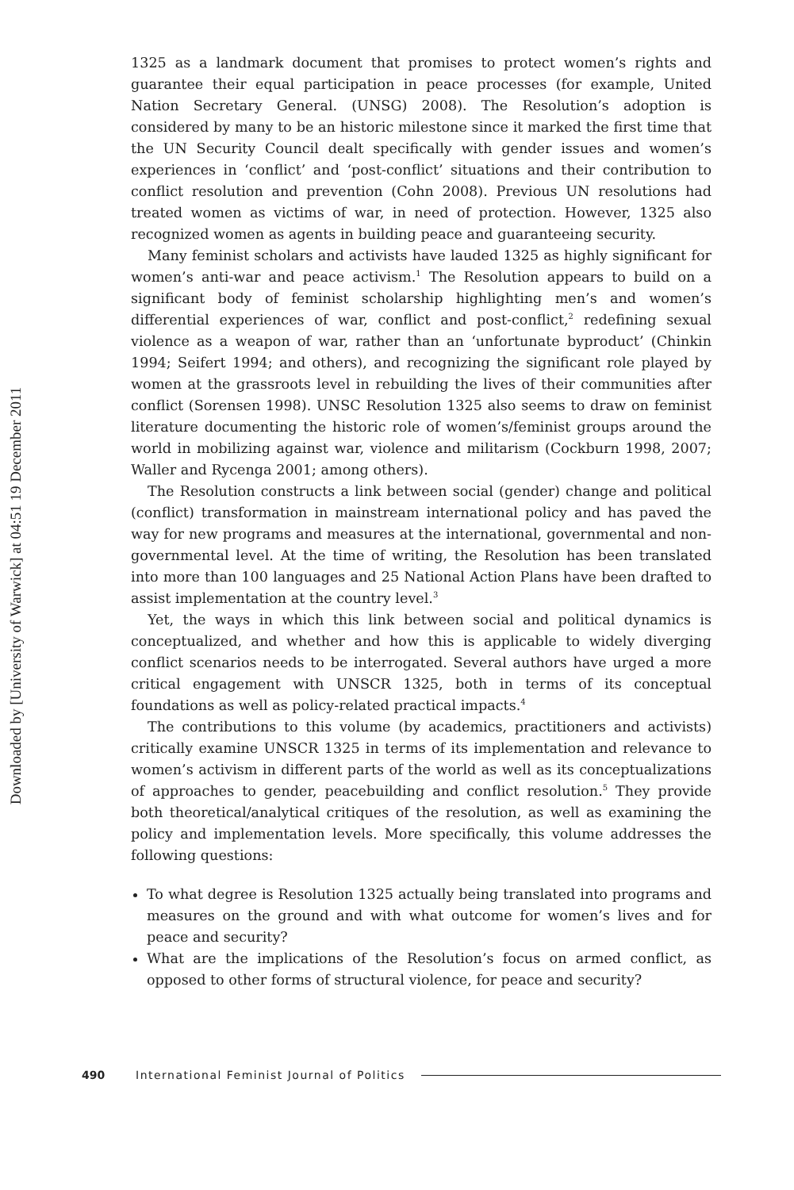Downloaded by [University of Warwick] at 04:51 19 December 2011
1325 as a landmark document that promises to protect women’s rights and guarantee their equal participation in peace processes (for example, United Nation Secretary General. (UNSG) 2008). The Resolution’s adoption is considered by many to be an historic milestone since it marked the first time that the UN Security Council dealt specifically with gender issues and women’s experiences in ‘conflict’ and ‘post-conflict’ situations and their contribution to conflict resolution and prevention (Cohn 2008). Previous UN resolutions had treated women as victims of war, in need of protection. However, 1325 also recognized women as agents in building peace and guaranteeing security.
Many feminist scholars and activists have lauded 1325 as highly significant for women’s anti-war and peace activism.<sup>1</sup> The Resolution appears to build on a significant body of feminist scholarship highlighting men’s and women’s differential experiences of war, conflict and post-conflict,<sup>2</sup> redefining sexual violence as a weapon of war, rather than an ‘unfortunate byproduct’ (Chinkin 1994; Seifert 1994; and others), and recognizing the significant role played by women at the grassroots level in rebuilding the lives of their communities after conflict (Sorensen 1998). UNSC Resolution 1325 also seems to draw on feminist literature documenting the historic role of women’s/feminist groups around the world in mobilizing against war, violence and militarism (Cockburn 1998, 2007; Waller and Rycenga 2001; among others).
The Resolution constructs a link between social (gender) change and political (conflict) transformation in mainstream international policy and has paved the way for new programs and measures at the international, governmental and non-governmental level. At the time of writing, the Resolution has been translated into more than 100 languages and 25 National Action Plans have been drafted to assist implementation at the country level.<sup>3</sup>
Yet, the ways in which this link between social and political dynamics is conceptualized, and whether and how this is applicable to widely diverging conflict scenarios needs to be interrogated. Several authors have urged a more critical engagement with UNSCR 1325, both in terms of its conceptual foundations as well as policy-related practical impacts.<sup>4</sup>
The contributions to this volume (by academics, practitioners and activists) critically examine UNSCR 1325 in terms of its implementation and relevance to women’s activism in different parts of the world as well as its conceptualizations of approaches to gender, peacebuilding and conflict resolution.<sup>5</sup> They provide both theoretical/analytical critiques of the resolution, as well as examining the policy and implementation levels. More specifically, this volume addresses the following questions:
To what degree is Resolution 1325 actually being translated into programs and measures on the ground and with what outcome for women’s lives and for peace and security?
What are the implications of the Resolution’s focus on armed conflict, as opposed to other forms of structural violence, for peace and security?
490 International Feminist Journal of Politics